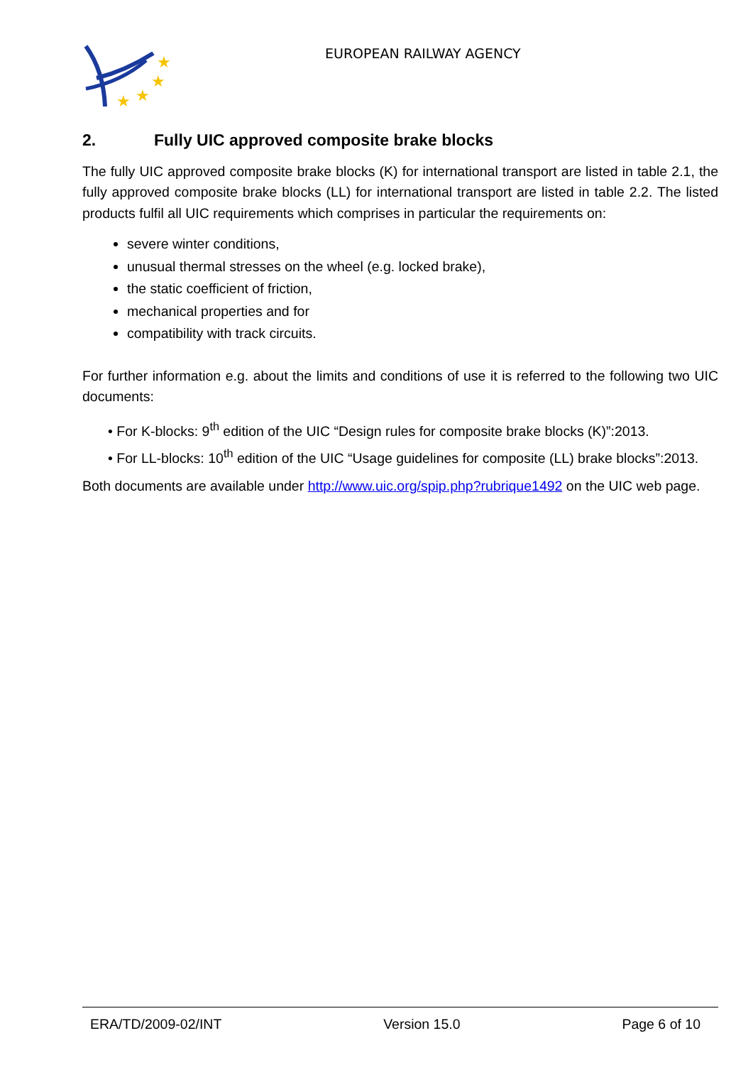★
★
★
★
EUROPEAN RAILWAY AGENCY
2. Fully UIC approved composite brake blocks
The fully UIC approved composite brake blocks (K) for international transport are listed in table 2.1, the fully approved composite brake blocks (LL) for international transport are listed in table 2.2. The listed products fulfil all UIC requirements which comprises in particular the requirements on:
severe winter conditions,
unusual thermal stresses on the wheel (e.g. locked brake),
the static coefficient of friction,
mechanical properties and for
compatibility with track circuits.
For further information e.g. about the limits and conditions of use it is referred to the following two UIC documents:
• For K-blocks: 9<sup>th</sup> edition of the UIC “Design rules for composite brake blocks (K)”:2013.
• For LL-blocks: 10<sup>th</sup> edition of the UIC “Usage guidelines for composite (LL) brake blocks”:2013.
Both documents are available under http://www.uic.org/spip.php?rubrique1492 on the UIC web page.
ERA/TD/2009-02/INT Version 15.0 Page 6 of 10